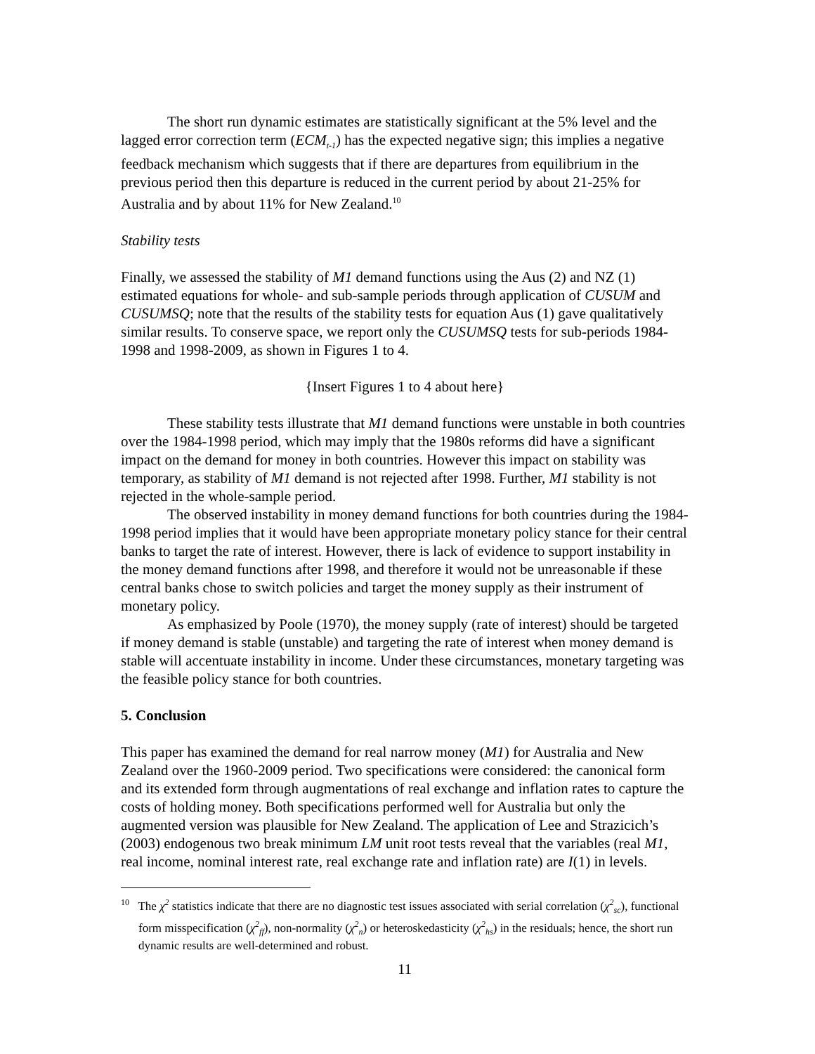The short run dynamic estimates are statistically significant at the 5% level and the lagged error correction term (ECM<sub>t-1</sub>) has the expected negative sign; this implies a negative feedback mechanism which suggests that if there are departures from equilibrium in the previous period then this departure is reduced in the current period by about 21-25% for Australia and by about 11% for New Zealand.<sup>10</sup>
Stability tests
Finally, we assessed the stability of M1 demand functions using the Aus (2) and NZ (1) estimated equations for whole- and sub-sample periods through application of CUSUM and CUSUMSQ; note that the results of the stability tests for equation Aus (1) gave qualitatively similar results. To conserve space, we report only the CUSUMSQ tests for sub-periods 1984-1998 and 1998-2009, as shown in Figures 1 to 4.
{Insert Figures 1 to 4 about here}
These stability tests illustrate that M1 demand functions were unstable in both countries over the 1984-1998 period, which may imply that the 1980s reforms did have a significant impact on the demand for money in both countries. However this impact on stability was temporary, as stability of M1 demand is not rejected after 1998. Further, M1 stability is not rejected in the whole-sample period.
The observed instability in money demand functions for both countries during the 1984-1998 period implies that it would have been appropriate monetary policy stance for their central banks to target the rate of interest. However, there is lack of evidence to support instability in the money demand functions after 1998, and therefore it would not be unreasonable if these central banks chose to switch policies and target the money supply as their instrument of monetary policy.
As emphasized by Poole (1970), the money supply (rate of interest) should be targeted if money demand is stable (unstable) and targeting the rate of interest when money demand is stable will accentuate instability in income. Under these circumstances, monetary targeting was the feasible policy stance for both countries.
5. Conclusion
This paper has examined the demand for real narrow money (M1) for Australia and New Zealand over the 1960-2009 period. Two specifications were considered: the canonical form and its extended form through augmentations of real exchange and inflation rates to capture the costs of holding money. Both specifications performed well for Australia but only the augmented version was plausible for New Zealand. The application of Lee and Strazicich’s (2003) endogenous two break minimum LM unit root tests reveal that the variables (real M1, real income, nominal interest rate, real exchange rate and inflation rate) are I(1) in levels.
<sup>10</sup> The χ<sup>2</sup> statistics indicate that there are no diagnostic test issues associated with serial correlation (χ<sup>2</sup><sub>sc</sub>), functional form misspecification (χ<sup>2</sup><sub>ff</sub>), non-normality (χ<sup>2</sup><sub>n</sub>) or heteroskedasticity (χ<sup>2</sup><sub>hs</sub>) in the residuals; hence, the short run dynamic results are well-determined and robust.
11